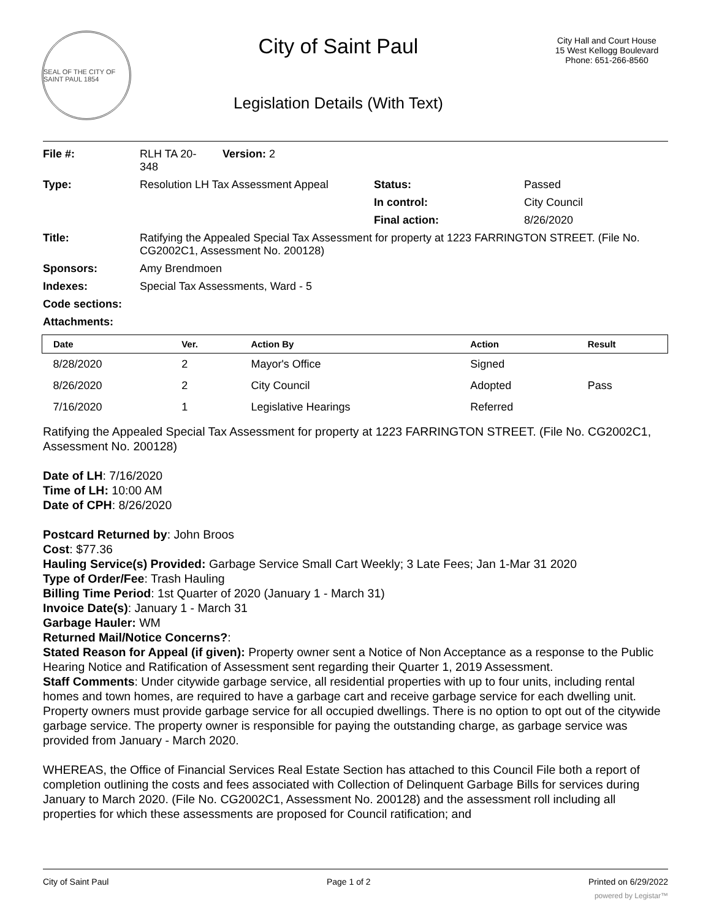SEAL OF THE CITY OF SAINT PAUL 1854
City of Saint Paul
Legislation Details (With Text)
City Hall and Court House
15 West Kellogg Boulevard
Phone: 651-266-8560
| File #: | RLH TA 20- 348 | Version: 2 | | |
| Type: | Resolution LH Tax Assessment Appeal | | Status: | Passed |
| | | | In control: | City Council |
| | | | Final action: | 8/26/2020 |
| Title: | Ratifying the Appealed Special Tax Assessment for property at 1223 FARRINGTON STREET. (File No. CG2002C1, Assessment No. 200128) | | | |
| Sponsors: | Amy Brendmoen | | | |
| Indexes: | Special Tax Assessments, Ward - 5 | | | |
| Code sections: | | | | |
| Attachments: | | | | |
| Date | Ver. | Action By | Action | Result |
| --- | --- | --- | --- | --- |
| 8/28/2020 | 2 | Mayor's Office | Signed | |
| 8/26/2020 | 2 | City Council | Adopted | Pass |
| 7/16/2020 | 1 | Legislative Hearings | Referred | |
Ratifying the Appealed Special Tax Assessment for property at 1223 FARRINGTON STREET. (File No. CG2002C1, Assessment No. 200128)
Date of LH: 7/16/2020
Time of LH: 10:00 AM
Date of CPH: 8/26/2020
Postcard Returned by: John Broos
Cost: $77.36
Hauling Service(s) Provided: Garbage Service Small Cart Weekly; 3 Late Fees; Jan 1-Mar 31 2020
Type of Order/Fee: Trash Hauling
Billing Time Period: 1st Quarter of 2020 (January 1 - March 31)
Invoice Date(s): January 1 - March 31
Garbage Hauler: WM
Returned Mail/Notice Concerns?:
Stated Reason for Appeal (if given): Property owner sent a Notice of Non Acceptance as a response to the Public Hearing Notice and Ratification of Assessment sent regarding their Quarter 1, 2019 Assessment.
Staff Comments: Under citywide garbage service, all residential properties with up to four units, including rental homes and town homes, are required to have a garbage cart and receive garbage service for each dwelling unit. Property owners must provide garbage service for all occupied dwellings. There is no option to opt out of the citywide garbage service. The property owner is responsible for paying the outstanding charge, as garbage service was provided from January - March 2020.
WHEREAS, the Office of Financial Services Real Estate Section has attached to this Council File both a report of completion outlining the costs and fees associated with Collection of Delinquent Garbage Bills for services during January to March 2020. (File No. CG2002C1, Assessment No. 200128) and the assessment roll including all properties for which these assessments are proposed for Council ratification; and
City of Saint Paul Page 1 of 2 Printed on 6/29/2022
powered by Legistar™